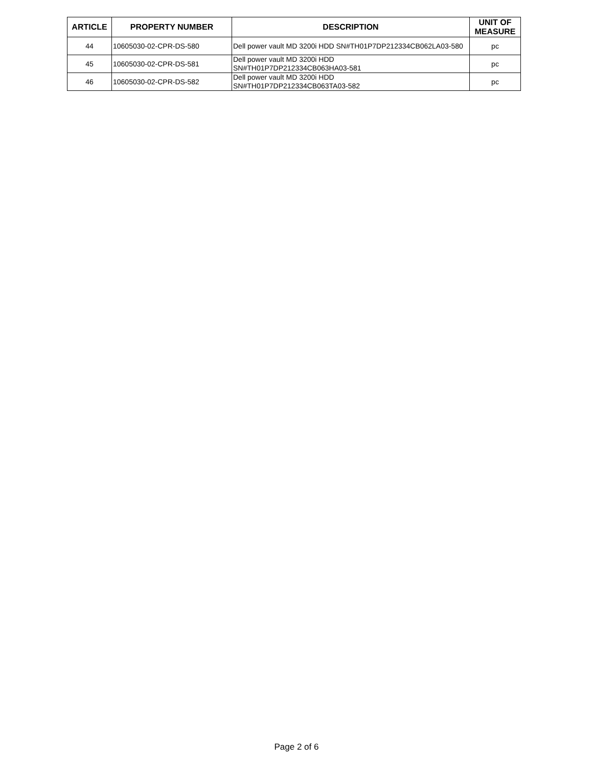| ARTICLE | PROPERTY NUMBER | DESCRIPTION | UNIT OF MEASURE |
| --- | --- | --- | --- |
| 44 | 10605030-02-CPR-DS-580 | Dell power vault MD 3200i HDD SN#TH01P7DP212334CB062LA03-580 | pc |
| 45 | 10605030-02-CPR-DS-581 | Dell power vault MD 3200i HDD SN#TH01P7DP212334CB063HA03-581 | pc |
| 46 | 10605030-02-CPR-DS-582 | Dell power vault MD 3200i HDD SN#TH01P7DP212334CB063TA03-582 | pc |
Page 2 of 6